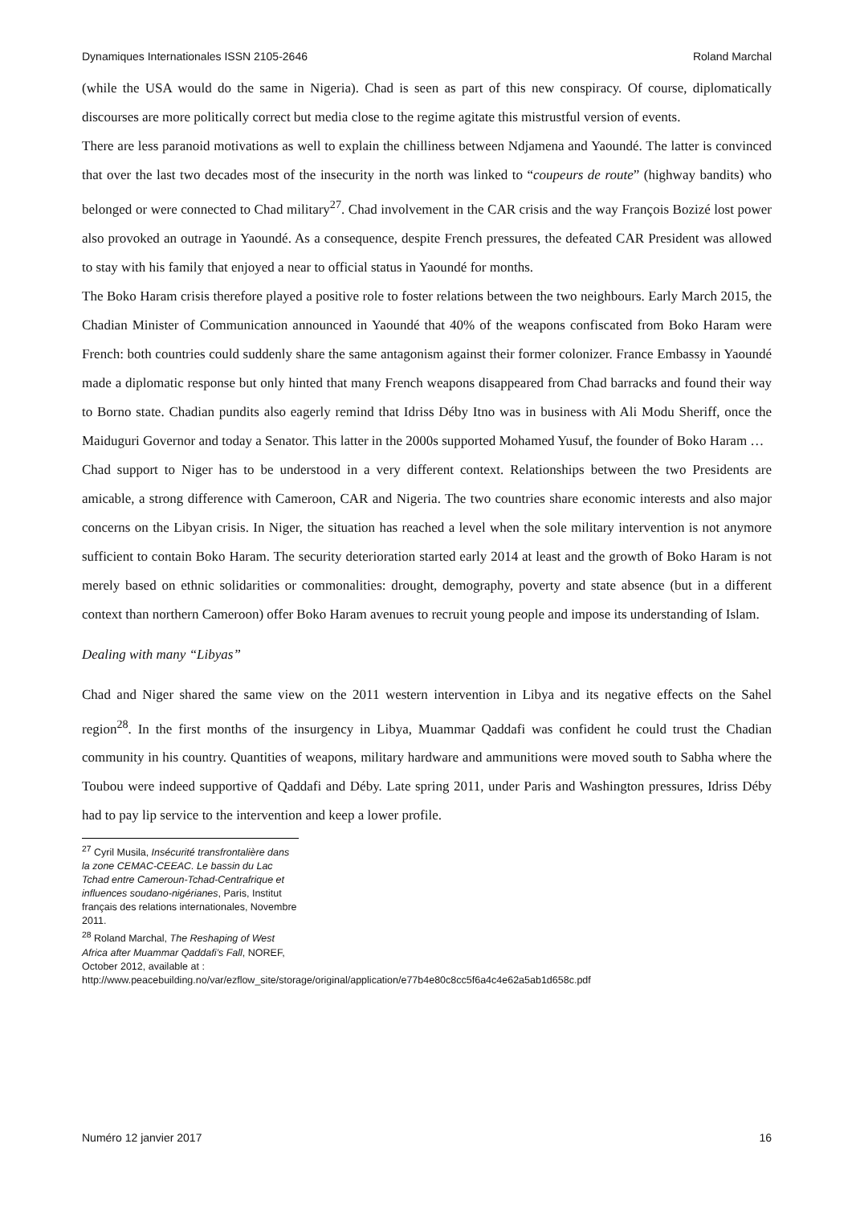Dynamiques Internationales ISSN 2105-2646 Roland Marchal
(while the USA would do the same in Nigeria). Chad is seen as part of this new conspiracy. Of course, diplomatically discourses are more politically correct but media close to the regime agitate this mistrustful version of events.
There are less paranoid motivations as well to explain the chilliness between Ndjamena and Yaoundé. The latter is convinced that over the last two decades most of the insecurity in the north was linked to “coupeurs de route” (highway bandits) who belonged or were connected to Chad military<sup>27</sup>. Chad involvement in the CAR crisis and the way François Bozizé lost power also provoked an outrage in Yaoundé. As a consequence, despite French pressures, the defeated CAR President was allowed to stay with his family that enjoyed a near to official status in Yaoundé for months.
The Boko Haram crisis therefore played a positive role to foster relations between the two neighbours. Early March 2015, the Chadian Minister of Communication announced in Yaoundé that 40% of the weapons confiscated from Boko Haram were French: both countries could suddenly share the same antagonism against their former colonizer. France Embassy in Yaoundé made a diplomatic response but only hinted that many French weapons disappeared from Chad barracks and found their way to Borno state. Chadian pundits also eagerly remind that Idriss Déby Itno was in business with Ali Modu Sheriff, once the Maiduguri Governor and today a Senator. This latter in the 2000s supported Mohamed Yusuf, the founder of Boko Haram …
Chad support to Niger has to be understood in a very different context. Relationships between the two Presidents are amicable, a strong difference with Cameroon, CAR and Nigeria. The two countries share economic interests and also major concerns on the Libyan crisis. In Niger, the situation has reached a level when the sole military intervention is not anymore sufficient to contain Boko Haram. The security deterioration started early 2014 at least and the growth of Boko Haram is not merely based on ethnic solidarities or commonalities: drought, demography, poverty and state absence (but in a different context than northern Cameroon) offer Boko Haram avenues to recruit young people and impose its understanding of Islam.
Dealing with many “Libyas”
Chad and Niger shared the same view on the 2011 western intervention in Libya and its negative effects on the Sahel region<sup>28</sup>. In the first months of the insurgency in Libya, Muammar Qaddafi was confident he could trust the Chadian community in his country. Quantities of weapons, military hardware and ammunitions were moved south to Sabha where the Toubou were indeed supportive of Qaddafi and Déby. Late spring 2011, under Paris and Washington pressures, Idriss Déby had to pay lip service to the intervention and keep a lower profile.
<sup>27</sup> Cyril Musila, Insécurité transfrontalière dans la zone CEMAC-CEEAC. Le bassin du Lac Tchad entre Cameroun-Tchad-Centrafrique et influences soudano-nigérianes, Paris, Institut français des relations internationales, Novembre 2011.
<sup>28</sup> Roland Marchal, The Reshaping of West Africa after Muammar Qaddafi’s Fall, NOREF, October 2012, available at : http://www.peacebuilding.no/var/ezflow_site/storage/original/application/e77b4e80c8cc5f6a4c4e62a5ab1d658c.pdf
Numéro 12 janvier 2017 16